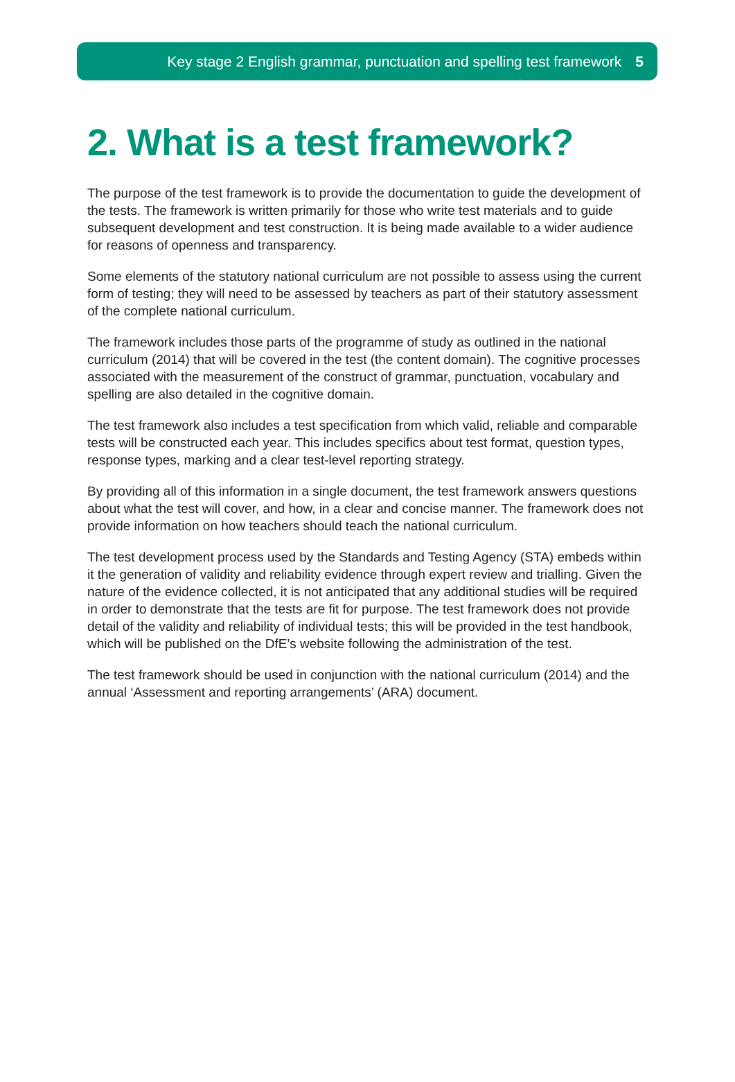Key stage 2 English grammar, punctuation and spelling test framework 5
2. What is a test framework?
The purpose of the test framework is to provide the documentation to guide the development of the tests. The framework is written primarily for those who write test materials and to guide subsequent development and test construction. It is being made available to a wider audience for reasons of openness and transparency.
Some elements of the statutory national curriculum are not possible to assess using the current form of testing; they will need to be assessed by teachers as part of their statutory assessment of the complete national curriculum.
The framework includes those parts of the programme of study as outlined in the national curriculum (2014) that will be covered in the test (the content domain). The cognitive processes associated with the measurement of the construct of grammar, punctuation, vocabulary and spelling are also detailed in the cognitive domain.
The test framework also includes a test specification from which valid, reliable and comparable tests will be constructed each year. This includes specifics about test format, question types, response types, marking and a clear test-level reporting strategy.
By providing all of this information in a single document, the test framework answers questions about what the test will cover, and how, in a clear and concise manner. The framework does not provide information on how teachers should teach the national curriculum.
The test development process used by the Standards and Testing Agency (STA) embeds within it the generation of validity and reliability evidence through expert review and trialling. Given the nature of the evidence collected, it is not anticipated that any additional studies will be required in order to demonstrate that the tests are fit for purpose. The test framework does not provide detail of the validity and reliability of individual tests; this will be provided in the test handbook, which will be published on the DfE’s website following the administration of the test.
The test framework should be used in conjunction with the national curriculum (2014) and the annual ‘Assessment and reporting arrangements’ (ARA) document.